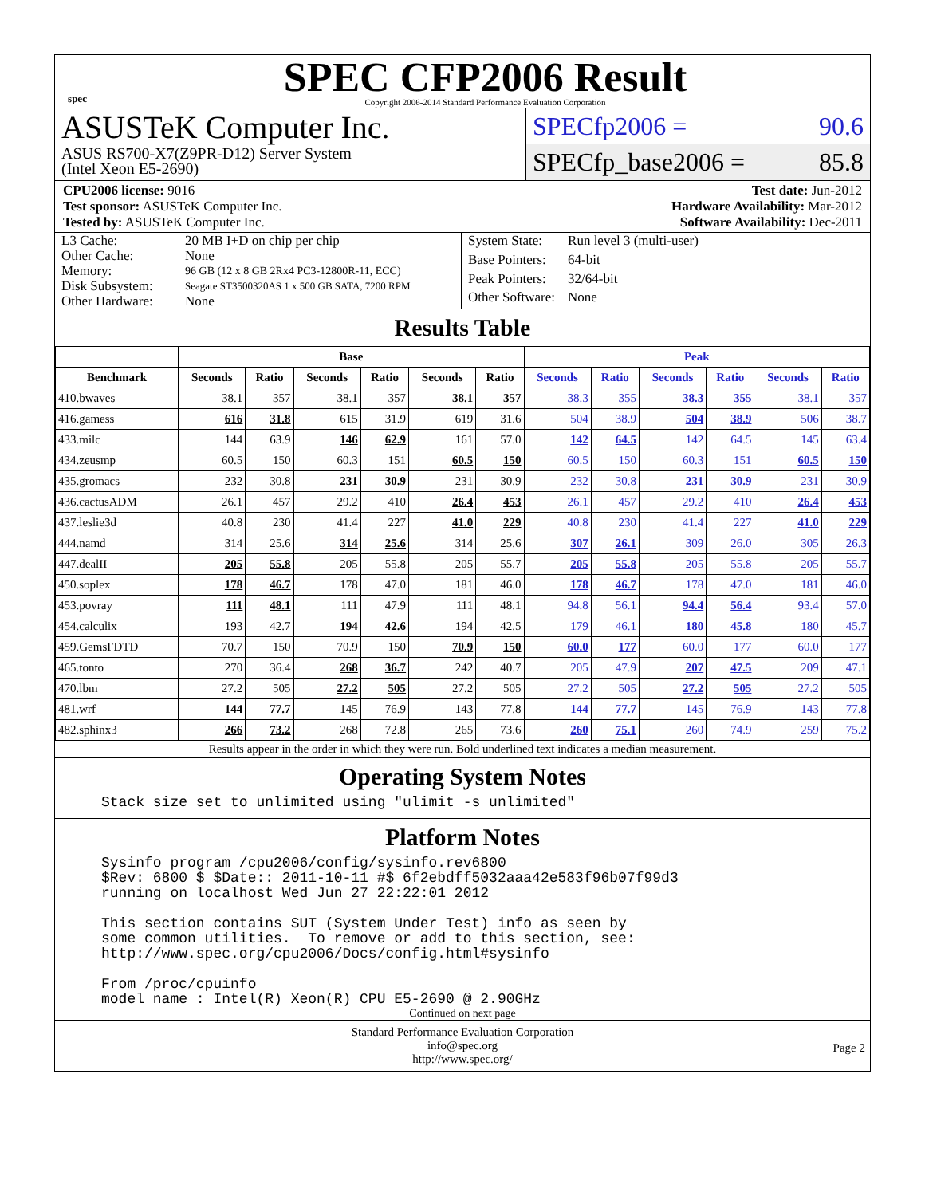spec
SPEC CFP2006 Result
Copyright 2006-2014 Standard Performance Evaluation Corporation
ASUSTeK Computer Inc.
ASUS RS700-X7(Z9PR-D12) Server System
(Intel Xeon E5-2690)
SPECfp2006 = 90.6
SPECfp_base2006 = 85.8
CPU2006 license: 9016
Test sponsor: ASUSTeK Computer Inc.
Tested by: ASUSTeK Computer Inc.
Test date: Jun-2012
Hardware Availability: Mar-2012
Software Availability: Dec-2011
| L3 Cache: | 20 MB I+D on chip per chip |
| Other Cache: | None |
| Memory: | 96 GB (12 x 8 GB 2Rx4 PC3-12800R-11, ECC) |
| Disk Subsystem: | Seagate ST3500320AS 1 x 500 GB SATA, 7200 RPM |
| Other Hardware: | None |
| System State: | Run level 3 (multi-user) |
| Base Pointers: | 64-bit |
| Peak Pointers: | 32/64-bit |
| Other Software: | None |
Results Table
| | Base | | | | | | Peak | | | | | |
| --- | --- | --- | --- | --- | --- | --- | --- | --- | --- | --- | --- | --- |
| Benchmark | Seconds | Ratio | Seconds | Ratio | Seconds | Ratio | Seconds | Ratio | Seconds | Ratio | Seconds | Ratio |
| 410.bwaves | 38.1 | 357 | 38.1 | 357 | 38.1 | 357 | 38.3 | 355 | 38.3 | 355 | 38.1 | 357 |
| 416.gamess | 616 | 31.8 | 615 | 31.9 | 619 | 31.6 | 504 | 38.9 | 504 | 38.9 | 506 | 38.7 |
| 433.milc | 144 | 63.9 | 146 | 62.9 | 161 | 57.0 | 142 | 64.5 | 142 | 64.5 | 145 | 63.4 |
| 434.zeusmp | 60.5 | 150 | 60.3 | 151 | 60.5 | 150 | 60.5 | 150 | 60.3 | 151 | 60.5 | 150 |
| 435.gromacs | 232 | 30.8 | 231 | 30.9 | 231 | 30.9 | 232 | 30.8 | 231 | 30.9 | 231 | 30.9 |
| 436.cactusADM | 26.1 | 457 | 29.2 | 410 | 26.4 | 453 | 26.1 | 457 | 29.2 | 410 | 26.4 | 453 |
| 437.leslie3d | 40.8 | 230 | 41.4 | 227 | 41.0 | 229 | 40.8 | 230 | 41.4 | 227 | 41.0 | 229 |
| 444.namd | 314 | 25.6 | 314 | 25.6 | 314 | 25.6 | 307 | 26.1 | 309 | 26.0 | 305 | 26.3 |
| 447.dealII | 205 | 55.8 | 205 | 55.8 | 205 | 55.7 | 205 | 55.8 | 205 | 55.8 | 205 | 55.7 |
| 450.soplex | 178 | 46.7 | 178 | 47.0 | 181 | 46.0 | 178 | 46.7 | 178 | 47.0 | 181 | 46.0 |
| 453.povray | 111 | 48.1 | 111 | 47.9 | 111 | 48.1 | 94.8 | 56.1 | 94.4 | 56.4 | 93.4 | 57.0 |
| 454.calculix | 193 | 42.7 | 194 | 42.6 | 194 | 42.5 | 179 | 46.1 | 180 | 45.8 | 180 | 45.7 |
| 459.GemsFDTD | 70.7 | 150 | 70.9 | 150 | 70.9 | 150 | 60.0 | 177 | 60.0 | 177 | 60.0 | 177 |
| 465.tonto | 270 | 36.4 | 268 | 36.7 | 242 | 40.7 | 205 | 47.9 | 207 | 47.5 | 209 | 47.1 |
| 470.lbm | 27.2 | 505 | 27.2 | 505 | 27.2 | 505 | 27.2 | 505 | 27.2 | 505 | 27.2 | 505 |
| 481.wrf | 144 | 77.7 | 145 | 76.9 | 143 | 77.8 | 144 | 77.7 | 145 | 76.9 | 143 | 77.8 |
| 482.sphinx3 | 266 | 73.2 | 268 | 72.8 | 265 | 73.6 | 260 | 75.1 | 260 | 74.9 | 259 | 75.2 |
Results appear in the order in which they were run. Bold underlined text indicates a median measurement.
Operating System Notes
Stack size set to unlimited using "ulimit -s unlimited"
Platform Notes
Sysinfo program /cpu2006/config/sysinfo.rev6800
$Rev: 6800 $ $Date:: 2011-10-11 #$ 6f2ebdff5032aaa42e583f96b07f99d3
running on localhost Wed Jun 27 22:22:01 2012

This section contains SUT (System Under Test) info as seen by
some common utilities.  To remove or add to this section, see:
http://www.spec.org/cpu2006/Docs/config.html#sysinfo

From /proc/cpuinfo
model name : Intel(R) Xeon(R) CPU E5-2690 @ 2.90GHz
Continued on next page
Standard Performance Evaluation Corporation
info@spec.org
http://www.spec.org/
Page 2